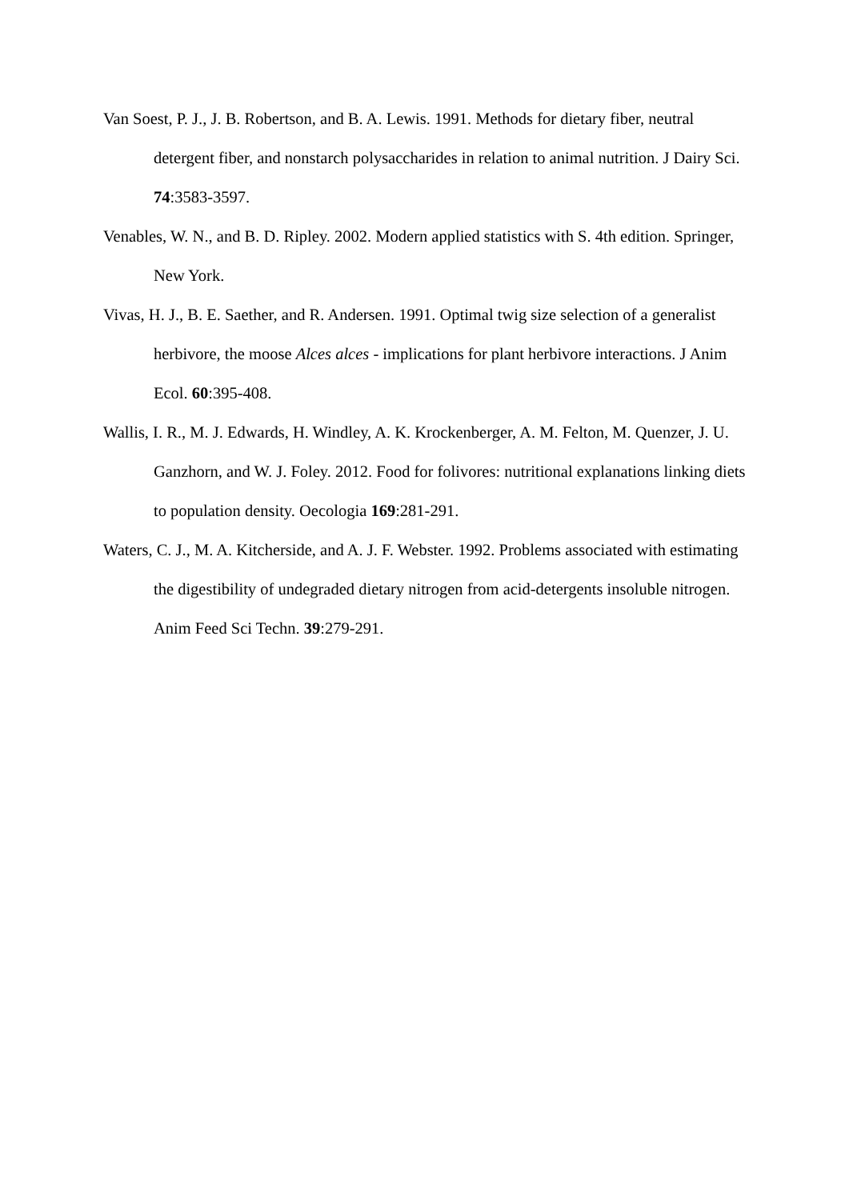Van Soest, P. J., J. B. Robertson, and B. A. Lewis. 1991. Methods for dietary fiber, neutral detergent fiber, and nonstarch polysaccharides in relation to animal nutrition. J Dairy Sci. 74:3583-3597.
Venables, W. N., and B. D. Ripley. 2002. Modern applied statistics with S. 4th edition. Springer, New York.
Vivas, H. J., B. E. Saether, and R. Andersen. 1991. Optimal twig size selection of a generalist herbivore, the moose Alces alces - implications for plant herbivore interactions. J Anim Ecol. 60:395-408.
Wallis, I. R., M. J. Edwards, H. Windley, A. K. Krockenberger, A. M. Felton, M. Quenzer, J. U. Ganzhorn, and W. J. Foley. 2012. Food for folivores: nutritional explanations linking diets to population density. Oecologia 169:281-291.
Waters, C. J., M. A. Kitcherside, and A. J. F. Webster. 1992. Problems associated with estimating the digestibility of undegraded dietary nitrogen from acid-detergents insoluble nitrogen. Anim Feed Sci Techn. 39:279-291.